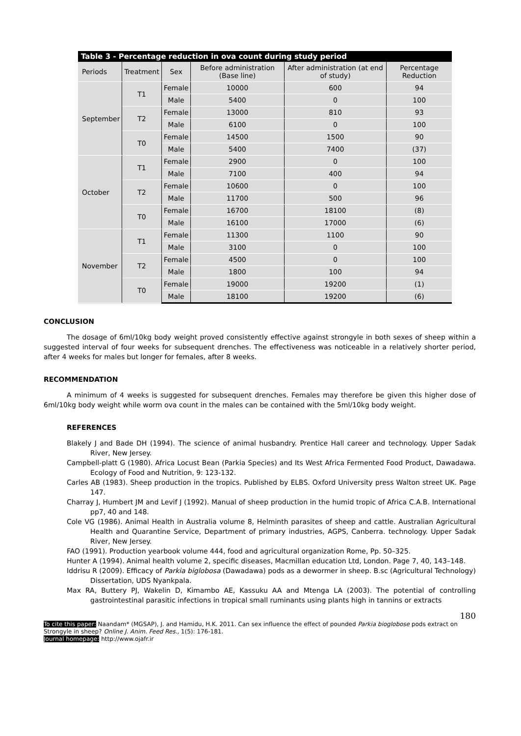Table 3 - Percentage reduction in ova count during study period
| Periods | Treatment | Sex | Before administration (Base line) | After administration (at end of study) | Percentage Reduction |
| --- | --- | --- | --- | --- | --- |
| September | T1 | Female | 10000 | 600 | 94 |
| | | Male | 5400 | 0 | 100 |
| | T2 | Female | 13000 | 810 | 93 |
| | | Male | 6100 | 0 | 100 |
| | T0 | Female | 14500 | 1500 | 90 |
| | | Male | 5400 | 7400 | (37) |
| October | T1 | Female | 2900 | 0 | 100 |
| | | Male | 7100 | 400 | 94 |
| | T2 | Female | 10600 | 0 | 100 |
| | | Male | 11700 | 500 | 96 |
| | T0 | Female | 16700 | 18100 | (8) |
| | | Male | 16100 | 17000 | (6) |
| November | T1 | Female | 11300 | 1100 | 90 |
| | | Male | 3100 | 0 | 100 |
| | T2 | Female | 4500 | 0 | 100 |
| | | Male | 1800 | 100 | 94 |
| | T0 | Female | 19000 | 19200 | (1) |
| | | Male | 18100 | 19200 | (6) |
CONCLUSION
The dosage of 6ml/10kg body weight proved consistently effective against strongyle in both sexes of sheep within a suggested interval of four weeks for subsequent drenches. The effectiveness was noticeable in a relatively shorter period, after 4 weeks for males but longer for females, after 8 weeks.
RECOMMENDATION
A minimum of 4 weeks is suggested for subsequent drenches. Females may therefore be given this higher dose of 6ml/10kg body weight while worm ova count in the males can be contained with the 5ml/10kg body weight.
REFERENCES
Blakely J and Bade DH (1994). The science of animal husbandry. Prentice Hall career and technology. Upper Sadak River, New Jersey.
Campbell-platt G (1980). Africa Locust Bean (Parkia Species) and Its West Africa Fermented Food Product, Dawadawa. Ecology of Food and Nutrition, 9: 123-132.
Carles AB (1983). Sheep production in the tropics. Published by ELBS. Oxford University press Walton street UK. Page 147.
Charray J, Humbert JM and Levif J (1992). Manual of sheep production in the humid tropic of Africa C.A.B. International pp7, 40 and 148.
Cole VG (1986). Animal Health in Australia volume 8, Helminth parasites of sheep and cattle. Australian Agricultural Health and Quarantine Service, Department of primary industries, AGPS, Canberra. technology. Upper Sadak River, New Jersey.
FAO (1991). Production yearbook volume 444, food and agricultural organization Rome, Pp. 50–325.
Hunter A (1994). Animal health volume 2, specific diseases, Macmillan education Ltd, London. Page 7, 40, 143–148.
Iddrisu R (2009). Efficacy of Parkia biglobosa (Dawadawa) pods as a dewormer in sheep. B.sc (Agricultural Technology) Dissertation, UDS Nyankpala.
Max RA, Buttery PJ, Wakelin D, Kimambo AE, Kassuku AA and Mtenga LA (2003). The potential of controlling gastrointestinal parasitic infections in tropical small ruminants using plants high in tannins or extracts
180
To cite this paper: Naandam* (MGSAP), J. and Hamidu, H.K. 2011. Can sex influence the effect of pounded Parkia bioglobose pods extract on Strongyle in sheep? Online J. Anim. Feed Res., 1(5): 176-181.
Journal homepage: http://www.ojafr.ir